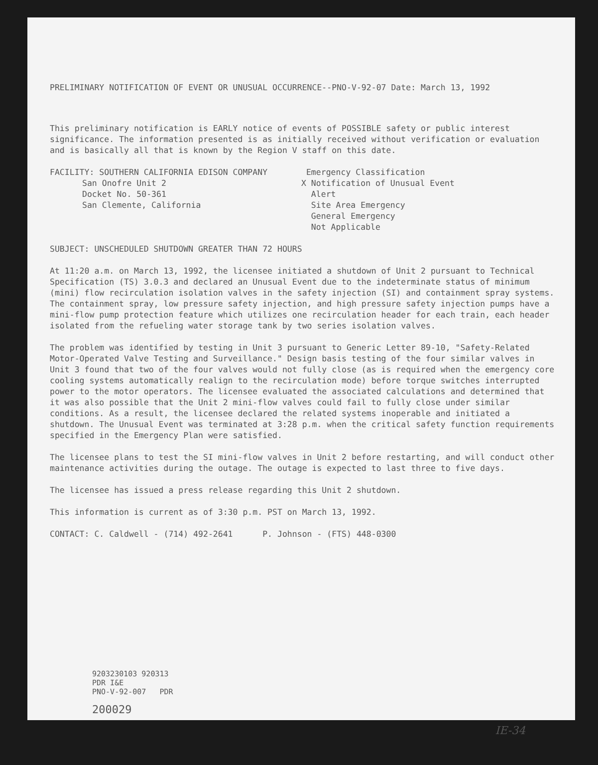PRELIMINARY NOTIFICATION OF EVENT OR UNUSUAL OCCURRENCE--PNO-V-92-07 Date: March 13, 1992
This preliminary notification is EARLY notice of events of POSSIBLE safety or public interest significance. The information presented is as initially received without verification or evaluation and is basically all that is known by the Region V staff on this date.
FACILITY: SOUTHERN CALIFORNIA EDISON COMPANY
San Onofre Unit 2
Docket No. 50-361
San Clemente, California
Emergency Classification
X Notification of Unusual Event
Alert
Site Area Emergency
General Emergency
Not Applicable
SUBJECT: UNSCHEDULED SHUTDOWN GREATER THAN 72 HOURS
At 11:20 a.m. on March 13, 1992, the licensee initiated a shutdown of Unit 2 pursuant to Technical Specification (TS) 3.0.3 and declared an Unusual Event due to the indeterminate status of minimum (mini) flow recirculation isolation valves in the safety injection (SI) and containment spray systems. The containment spray, low pressure safety injection, and high pressure safety injection pumps have a mini-flow pump protection feature which utilizes one recirculation header for each train, each header isolated from the refueling water storage tank by two series isolation valves.
The problem was identified by testing in Unit 3 pursuant to Generic Letter 89-10, "Safety-Related Motor-Operated Valve Testing and Surveillance." Design basis testing of the four similar valves in Unit 3 found that two of the four valves would not fully close (as is required when the emergency core cooling systems automatically realign to the recirculation mode) before torque switches interrupted power to the motor operators. The licensee evaluated the associated calculations and determined that it was also possible that the Unit 2 mini-flow valves could fail to fully close under similar conditions. As a result, the licensee declared the related systems inoperable and initiated a shutdown. The Unusual Event was terminated at 3:28 p.m. when the critical safety function requirements specified in the Emergency Plan were satisfied.
The licensee plans to test the SI mini-flow valves in Unit 2 before restarting, and will conduct other maintenance activities during the outage. The outage is expected to last three to five days.
The licensee has issued a press release regarding this Unit 2 shutdown.
This information is current as of 3:30 p.m. PST on March 13, 1992.
CONTACT: C. Caldwell - (714) 492-2641 P. Johnson - (FTS) 448-0300
9203230103 920313
PDR I&E
PNO-V-92-007 PDR
200029
IE-34